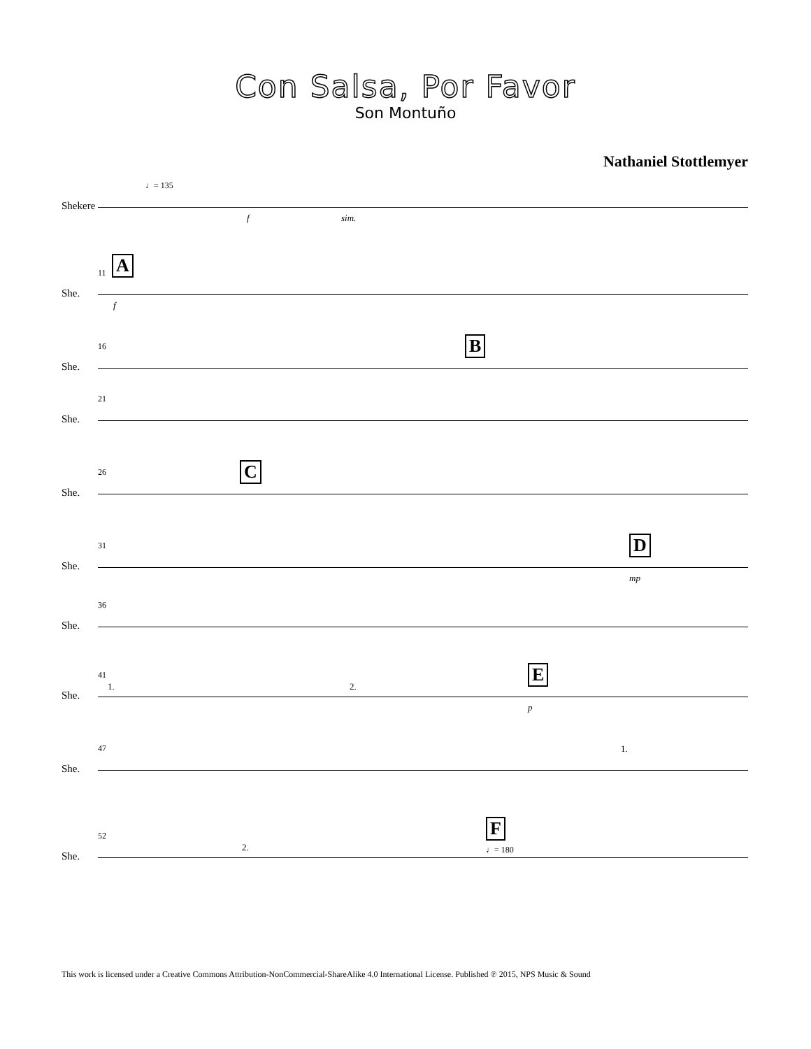Con Salsa, Por Favor
Son Montuño
Nathaniel Stottlemyer
♩= 135
Shekere
f sim.
A 11
She.
f
16 B
She.
21
She.
C 26
She.
D 31
She.
mp
36
She.
41
1. 2.
E
She.
p
47 1.
She.
52
2.
F
♩= 180
She.
This work is licensed under a Creative Commons Attribution-NonCommercial-ShareAlike 4.0 International License. Published ℗ 2015, NPS Music & Sound